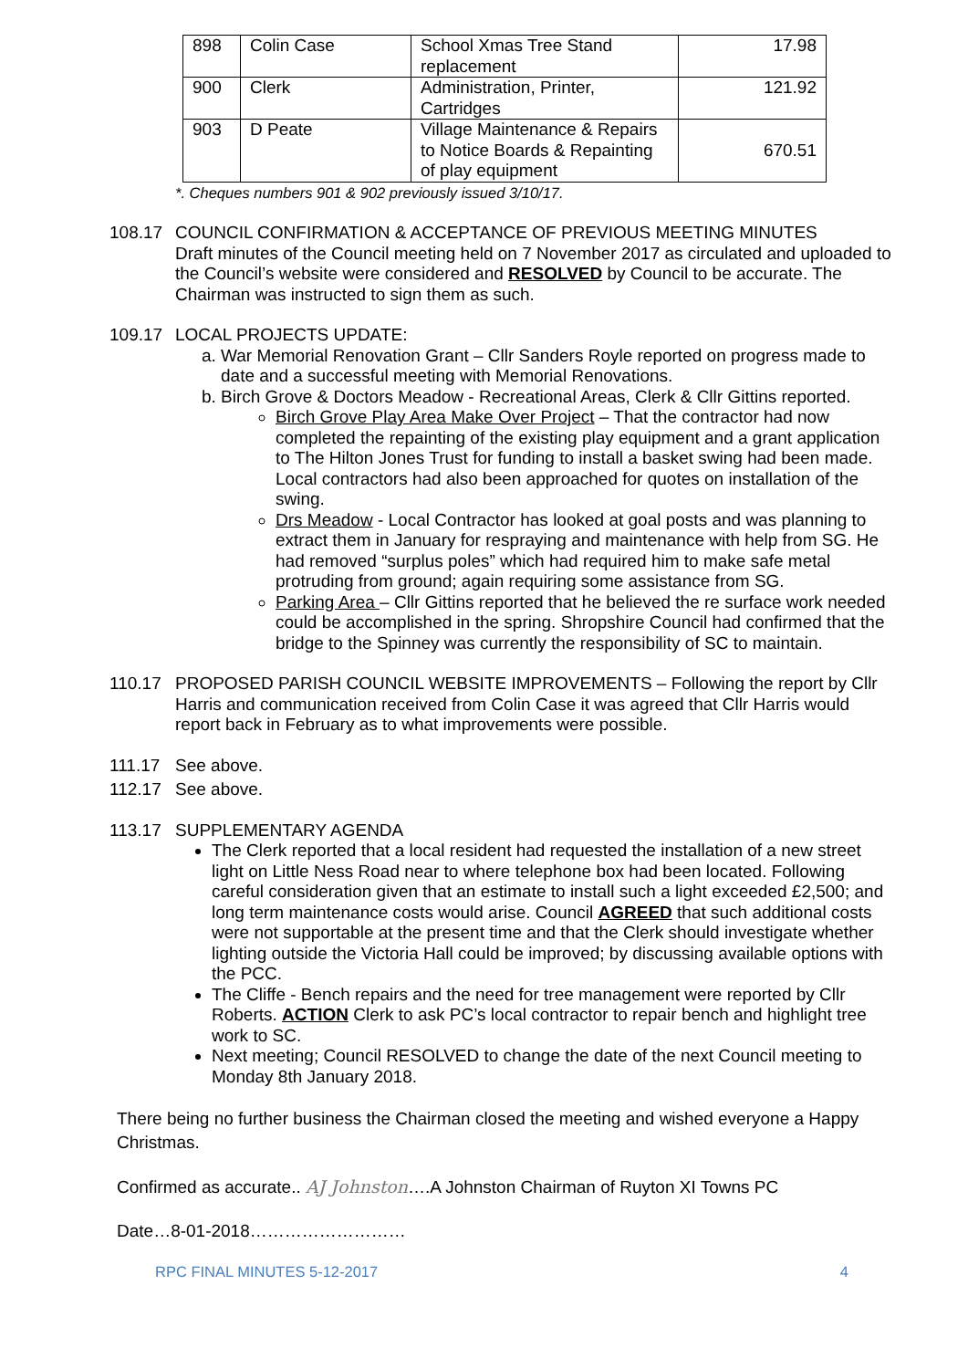| 898 | Colin Case | School Xmas Tree Stand replacement | 17.98 |
| 900 | Clerk | Administration, Printer, Cartridges | 121.92 |
| 903 | D Peate | Village Maintenance & Repairs to Notice Boards & Repainting of play equipment | 670.51 |
*. Cheques numbers 901 & 902 previously issued 3/10/17.
108.17 COUNCIL CONFIRMATION & ACCEPTANCE OF PREVIOUS MEETING MINUTES
Draft minutes of the Council meeting held on 7 November 2017 as circulated and uploaded to the Council’s website were considered and RESOLVED by Council to be accurate. The Chairman was instructed to sign them as such.
109.17 LOCAL PROJECTS UPDATE:
a. War Memorial Renovation Grant – Cllr Sanders Royle reported on progress made to date and a successful meeting with Memorial Renovations.
b. Birch Grove & Doctors Meadow - Recreational Areas, Clerk & Cllr Gittins reported.
Birch Grove Play Area Make Over Project – That the contractor had now completed the repainting of the existing play equipment and a grant application to The Hilton Jones Trust for funding to install a basket swing had been made. Local contractors had also been approached for quotes on installation of the swing.
Drs Meadow - Local Contractor has looked at goal posts and was planning to extract them in January for respraying and maintenance with help from SG. He had removed “surplus poles” which had required him to make safe metal protruding from ground; again requiring some assistance from SG.
Parking Area – Cllr Gittins reported that he believed the re surface work needed could be accomplished in the spring. Shropshire Council had confirmed that the bridge to the Spinney was currently the responsibility of SC to maintain.
110.17 PROPOSED PARISH COUNCIL WEBSITE IMPROVEMENTS – Following the report by Cllr Harris and communication received from Colin Case it was agreed that Cllr Harris would report back in February as to what improvements were possible.
111.17 See above.
112.17 See above.
113.17 SUPPLEMENTARY AGENDA
The Clerk reported that a local resident had requested the installation of a new street light on Little Ness Road near to where telephone box had been located. Following careful consideration given that an estimate to install such a light exceeded £2,500; and long term maintenance costs would arise. Council AGREED that such additional costs were not supportable at the present time and that the Clerk should investigate whether lighting outside the Victoria Hall could be improved; by discussing available options with the PCC.
The Cliffe - Bench repairs and the need for tree management were reported by Cllr Roberts. ACTION Clerk to ask PC’s local contractor to repair bench and highlight tree work to SC.
Next meeting; Council RESOLVED to change the date of the next Council meeting to Monday 8th January 2018.
There being no further business the Chairman closed the meeting and wished everyone a Happy Christmas.
Confirmed as accurate.. AJ Johnston….A Johnston Chairman of Ruyton XI Towns PC
Date…8-01-2018………………………
RPC FINAL MINUTES 5-12-2017 4